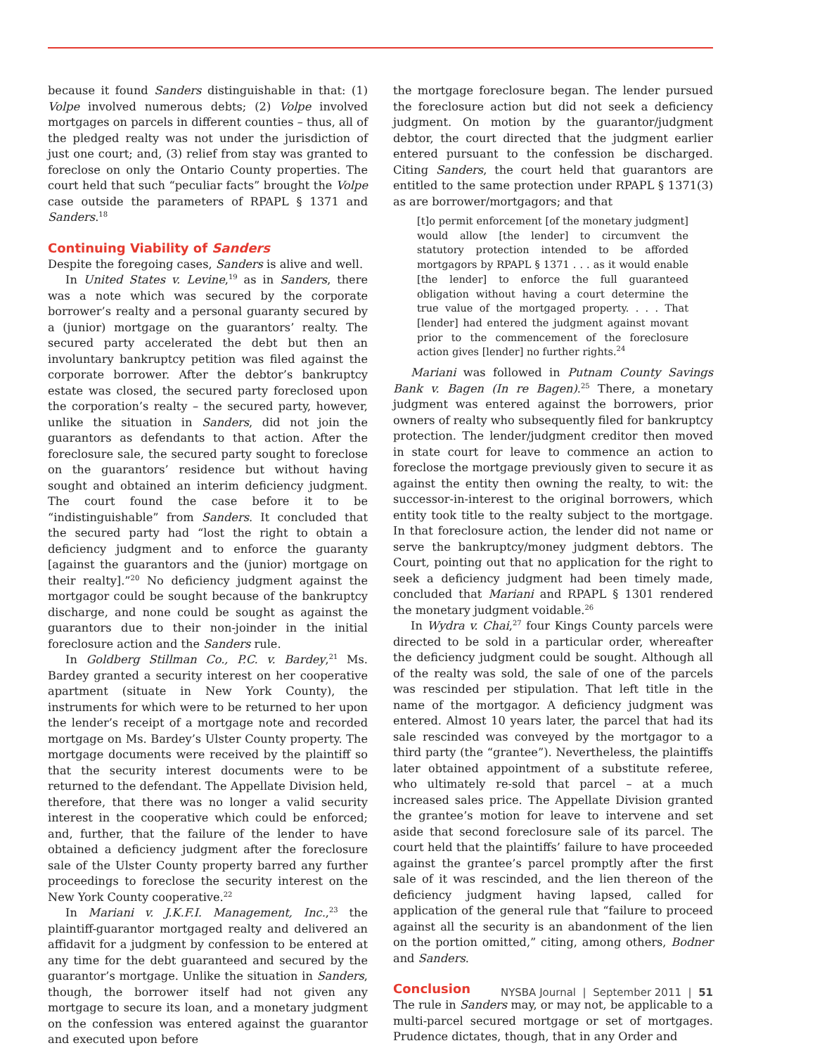because it found Sanders distinguishable in that: (1) Volpe involved numerous debts; (2) Volpe involved mortgages on parcels in different counties – thus, all of the pledged realty was not under the jurisdiction of just one court; and, (3) relief from stay was granted to foreclose on only the Ontario County properties. The court held that such “peculiar facts” brought the Volpe case outside the parameters of RPAPL § 1371 and Sanders.<sup>18</sup>
Continuing Viability of Sanders
Despite the foregoing cases, Sanders is alive and well.
In United States v. Levine,<sup>19</sup> as in Sanders, there was a note which was secured by the corporate borrower’s realty and a personal guaranty secured by a (junior) mortgage on the guarantors’ realty. The secured party accelerated the debt but then an involuntary bankruptcy petition was filed against the corporate borrower. After the debtor’s bankruptcy estate was closed, the secured party foreclosed upon the corporation’s realty – the secured party, however, unlike the situation in Sanders, did not join the guarantors as defendants to that action. After the foreclosure sale, the secured party sought to foreclose on the guarantors’ residence but without having sought and obtained an interim deficiency judgment. The court found the case before it to be “indistinguishable” from Sanders. It concluded that the secured party had “lost the right to obtain a deficiency judgment and to enforce the guaranty [against the guarantors and the (junior) mortgage on their realty].”<sup>20</sup> No deficiency judgment against the mortgagor could be sought because of the bankruptcy discharge, and none could be sought as against the guarantors due to their non-joinder in the initial foreclosure action and the Sanders rule.
In Goldberg Stillman Co., P.C. v. Bardey,<sup>21</sup> Ms. Bardey granted a security interest on her cooperative apartment (situate in New York County), the instruments for which were to be returned to her upon the lender’s receipt of a mortgage note and recorded mortgage on Ms. Bardey’s Ulster County property. The mortgage documents were received by the plaintiff so that the security interest documents were to be returned to the defendant. The Appellate Division held, therefore, that there was no longer a valid security interest in the cooperative which could be enforced; and, further, that the failure of the lender to have obtained a deficiency judgment after the foreclosure sale of the Ulster County property barred any further proceedings to foreclose the security interest on the New York County cooperative.<sup>22</sup>
In Mariani v. J.K.F.I. Management, Inc.,<sup>23</sup> the plaintiff-guarantor mortgaged realty and delivered an affidavit for a judgment by confession to be entered at any time for the debt guaranteed and secured by the guarantor’s mortgage. Unlike the situation in Sanders, though, the borrower itself had not given any mortgage to secure its loan, and a monetary judgment on the confession was entered against the guarantor and executed upon before
the mortgage foreclosure began. The lender pursued the foreclosure action but did not seek a deficiency judgment. On motion by the guarantor/judgment debtor, the court directed that the judgment earlier entered pursuant to the confession be discharged. Citing Sanders, the court held that guarantors are entitled to the same protection under RPAPL § 1371(3) as are borrower/mortgagors; and that
[t]o permit enforcement [of the monetary judgment] would allow [the lender] to circumvent the statutory protection intended to be afforded mortgagors by RPAPL § 1371 . . . as it would enable [the lender] to enforce the full guaranteed obligation without having a court determine the true value of the mortgaged property. . . . That [lender] had entered the judgment against movant prior to the commencement of the foreclosure action gives [lender] no further rights.<sup>24</sup>
Mariani was followed in Putnam County Savings Bank v. Bagen (In re Bagen).<sup>25</sup> There, a monetary judgment was entered against the borrowers, prior owners of realty who subsequently filed for bankruptcy protection. The lender/judgment creditor then moved in state court for leave to commence an action to foreclose the mortgage previously given to secure it as against the entity then owning the realty, to wit: the successor-in-interest to the original borrowers, which entity took title to the realty subject to the mortgage. In that foreclosure action, the lender did not name or serve the bankruptcy/money judgment debtors. The Court, pointing out that no application for the right to seek a deficiency judgment had been timely made, concluded that Mariani and RPAPL § 1301 rendered the monetary judgment voidable.<sup>26</sup>
In Wydra v. Chai,<sup>27</sup> four Kings County parcels were directed to be sold in a particular order, whereafter the deficiency judgment could be sought. Although all of the realty was sold, the sale of one of the parcels was rescinded per stipulation. That left title in the name of the mortgagor. A deficiency judgment was entered. Almost 10 years later, the parcel that had its sale rescinded was conveyed by the mortgagor to a third party (the “grantee”). Nevertheless, the plaintiffs later obtained appointment of a substitute referee, who ultimately re-sold that parcel – at a much increased sales price. The Appellate Division granted the grantee’s motion for leave to intervene and set aside that second foreclosure sale of its parcel. The court held that the plaintiffs’ failure to have proceeded against the grantee’s parcel promptly after the first sale of it was rescinded, and the lien thereon of the deficiency judgment having lapsed, called for application of the general rule that “failure to proceed against all the security is an abandonment of the lien on the portion omitted,” citing, among others, Bodner and Sanders.
Conclusion
The rule in Sanders may, or may not, be applicable to a multi-parcel secured mortgage or set of mortgages. Prudence dictates, though, that in any Order and
NYSBA Journal | September 2011 | 51